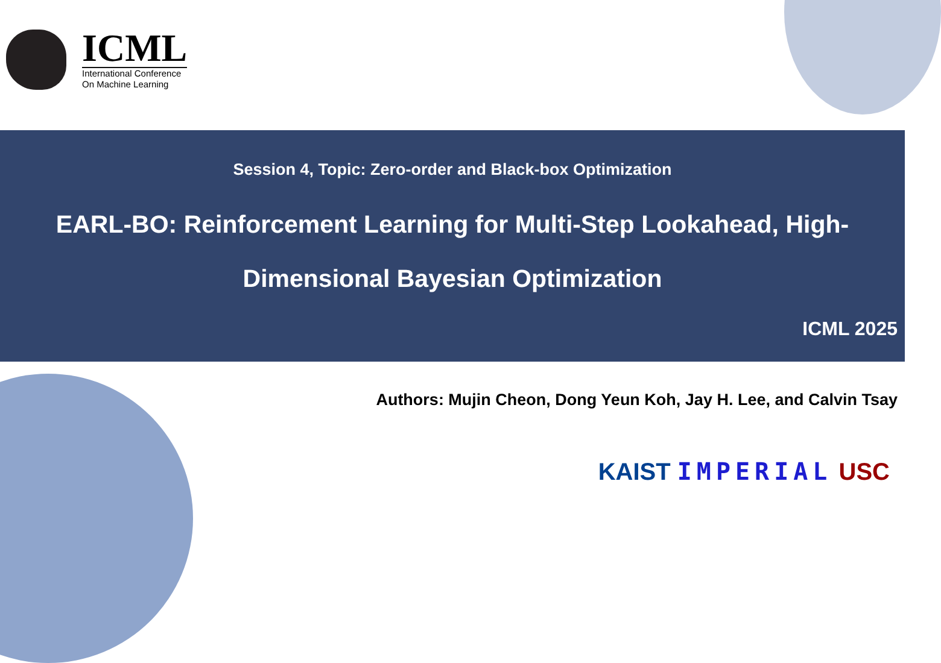ICML
International Conference
On Machine Learning
Session 4, Topic: Zero-order and Black-box Optimization
EARL-BO: Reinforcement Learning for Multi-Step Lookahead, High-Dimensional Bayesian Optimization
ICML 2025
Authors: Mujin Cheon, Dong Yeun Koh, Jay H. Lee, and Calvin Tsay
KAIST IMPERIAL USC